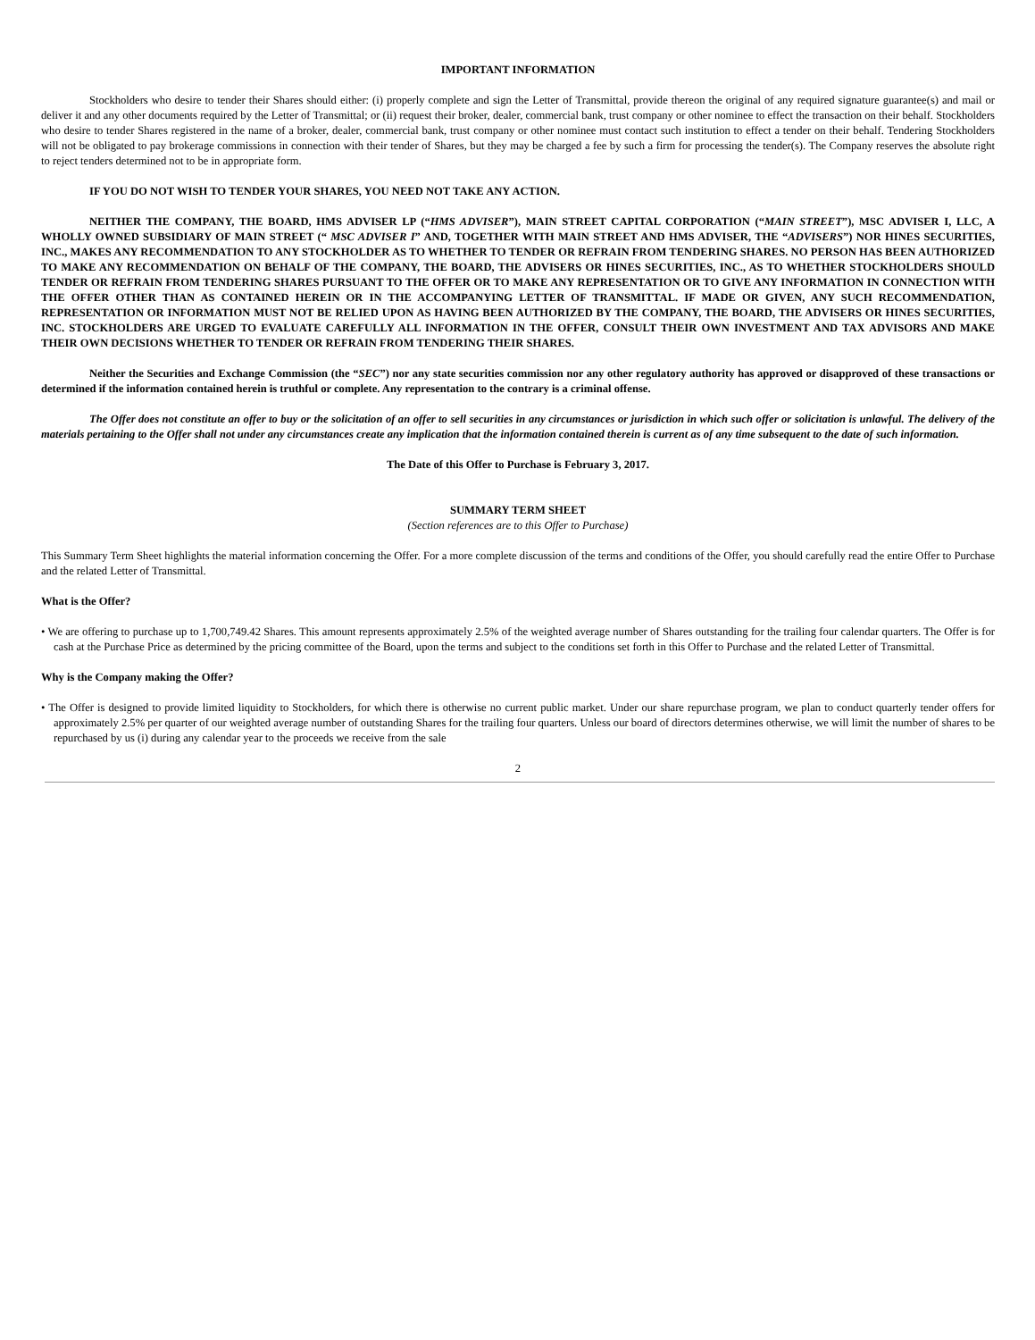IMPORTANT INFORMATION
Stockholders who desire to tender their Shares should either: (i) properly complete and sign the Letter of Transmittal, provide thereon the original of any required signature guarantee(s) and mail or deliver it and any other documents required by the Letter of Transmittal; or (ii) request their broker, dealer, commercial bank, trust company or other nominee to effect the transaction on their behalf. Stockholders who desire to tender Shares registered in the name of a broker, dealer, commercial bank, trust company or other nominee must contact such institution to effect a tender on their behalf. Tendering Stockholders will not be obligated to pay brokerage commissions in connection with their tender of Shares, but they may be charged a fee by such a firm for processing the tender(s). The Company reserves the absolute right to reject tenders determined not to be in appropriate form.
IF YOU DO NOT WISH TO TENDER YOUR SHARES, YOU NEED NOT TAKE ANY ACTION.
NEITHER THE COMPANY, THE BOARD, HMS ADVISER LP (“HMS ADVISER”), MAIN STREET CAPITAL CORPORATION (“MAIN STREET”), MSC ADVISER I, LLC, A WHOLLY OWNED SUBSIDIARY OF MAIN STREET (“ MSC ADVISER I” AND, TOGETHER WITH MAIN STREET AND HMS ADVISER, THE “ADVISERS”) NOR HINES SECURITIES, INC., MAKES ANY RECOMMENDATION TO ANY STOCKHOLDER AS TO WHETHER TO TENDER OR REFRAIN FROM TENDERING SHARES. NO PERSON HAS BEEN AUTHORIZED TO MAKE ANY RECOMMENDATION ON BEHALF OF THE COMPANY, THE BOARD, THE ADVISERS OR HINES SECURITIES, INC., AS TO WHETHER STOCKHOLDERS SHOULD TENDER OR REFRAIN FROM TENDERING SHARES PURSUANT TO THE OFFER OR TO MAKE ANY REPRESENTATION OR TO GIVE ANY INFORMATION IN CONNECTION WITH THE OFFER OTHER THAN AS CONTAINED HEREIN OR IN THE ACCOMPANYING LETTER OF TRANSMITTAL. IF MADE OR GIVEN, ANY SUCH RECOMMENDATION, REPRESENTATION OR INFORMATION MUST NOT BE RELIED UPON AS HAVING BEEN AUTHORIZED BY THE COMPANY, THE BOARD, THE ADVISERS OR HINES SECURITIES, INC. STOCKHOLDERS ARE URGED TO EVALUATE CAREFULLY ALL INFORMATION IN THE OFFER, CONSULT THEIR OWN INVESTMENT AND TAX ADVISORS AND MAKE THEIR OWN DECISIONS WHETHER TO TENDER OR REFRAIN FROM TENDERING THEIR SHARES.
Neither the Securities and Exchange Commission (the “SEC”) nor any state securities commission nor any other regulatory authority has approved or disapproved of these transactions or determined if the information contained herein is truthful or complete. Any representation to the contrary is a criminal offense.
The Offer does not constitute an offer to buy or the solicitation of an offer to sell securities in any circumstances or jurisdiction in which such offer or solicitation is unlawful. The delivery of the materials pertaining to the Offer shall not under any circumstances create any implication that the information contained therein is current as of any time subsequent to the date of such information.
The Date of this Offer to Purchase is February 3, 2017.
SUMMARY TERM SHEET
(Section references are to this Offer to Purchase)
This Summary Term Sheet highlights the material information concerning the Offer. For a more complete discussion of the terms and conditions of the Offer, you should carefully read the entire Offer to Purchase and the related Letter of Transmittal.
What is the Offer?
• We are offering to purchase up to 1,700,749.42 Shares. This amount represents approximately 2.5% of the weighted average number of Shares outstanding for the trailing four calendar quarters. The Offer is for cash at the Purchase Price as determined by the pricing committee of the Board, upon the terms and subject to the conditions set forth in this Offer to Purchase and the related Letter of Transmittal.
Why is the Company making the Offer?
• The Offer is designed to provide limited liquidity to Stockholders, for which there is otherwise no current public market. Under our share repurchase program, we plan to conduct quarterly tender offers for approximately 2.5% per quarter of our weighted average number of outstanding Shares for the trailing four quarters. Unless our board of directors determines otherwise, we will limit the number of shares to be repurchased by us (i) during any calendar year to the proceeds we receive from the sale
2